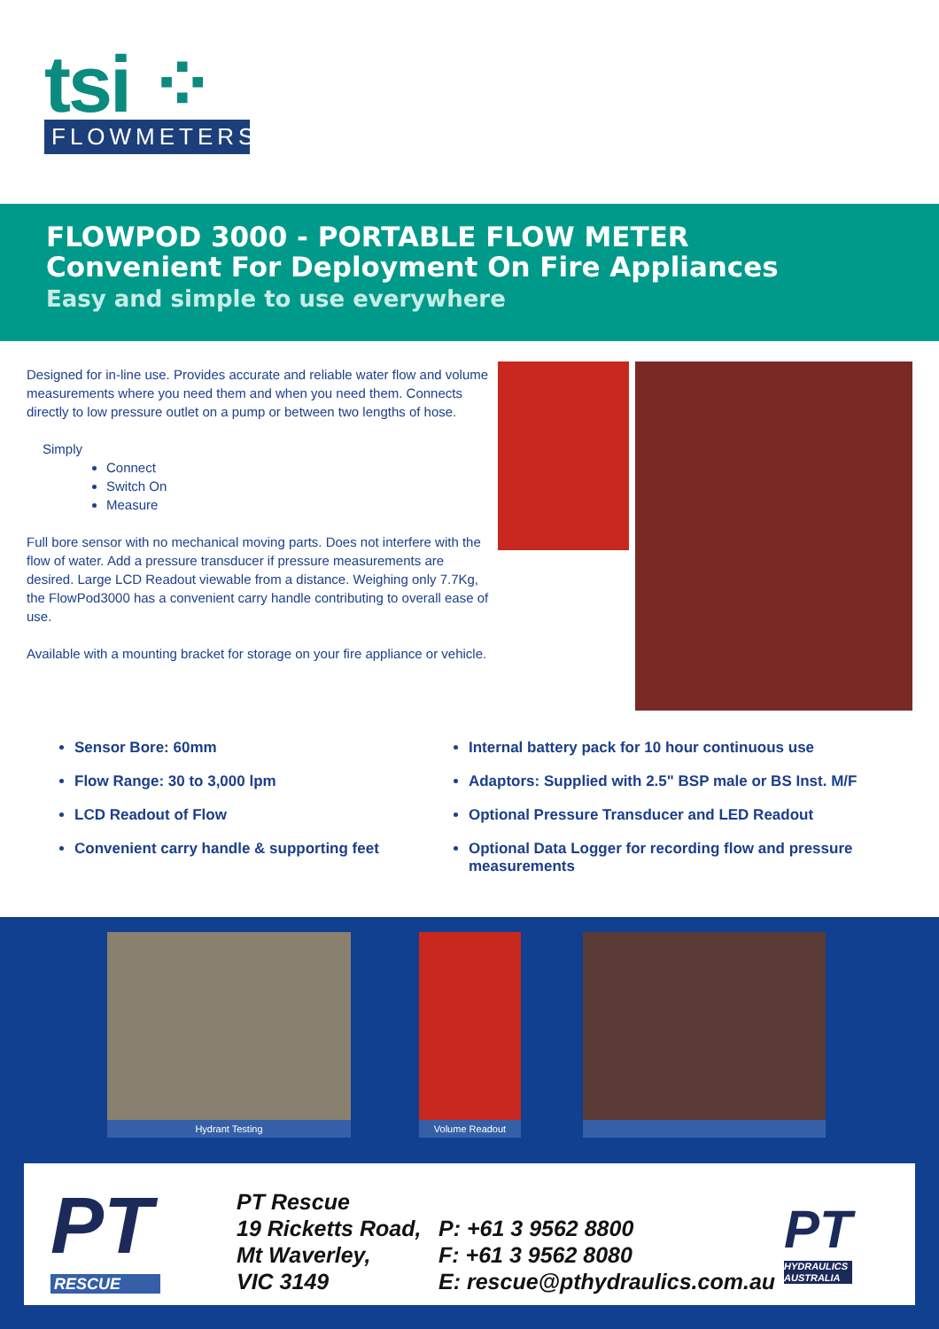tsi ⁘
FLOWMETERS
FLOWPOD 3000 - PORTABLE FLOW METER
Convenient For Deployment On Fire Appliances
Easy and simple to use everywhere
Designed for in-line use. Provides accurate and reliable water flow and volume measurements where you need them and when you need them. Connects directly to low pressure outlet on a pump or between two lengths of hose.
Simply
Connect
Switch On
Measure
Full bore sensor with no mechanical moving parts. Does not interfere with the flow of water. Add a pressure transducer if pressure measurements are desired. Large LCD Readout viewable from a distance. Weighing only 7.7Kg, the FlowPod3000 has a convenient carry handle contributing to overall ease of use.
Available with a mounting bracket for storage on your fire appliance or vehicle.
Sensor Bore: 60mm
Flow Range: 30 to 3,000 lpm
LCD Readout of Flow
Convenient carry handle & supporting feet
Internal battery pack for 10 hour continuous use
Adaptors: Supplied with 2.5" BSP male or BS Inst. M/F
Optional Pressure Transducer and LED Readout
Optional Data Logger for recording flow and pressure measurements
Hydrant Testing Volume Readout
PT
RESCUE
PT Rescue
19 Ricketts Road,
Mt Waverley,
VIC 3149
P: +61 3 9562 8800
F: +61 3 9562 8080
E: rescue@pthydraulics.com.au
PT
HYDRAULICS
AUSTRALIA